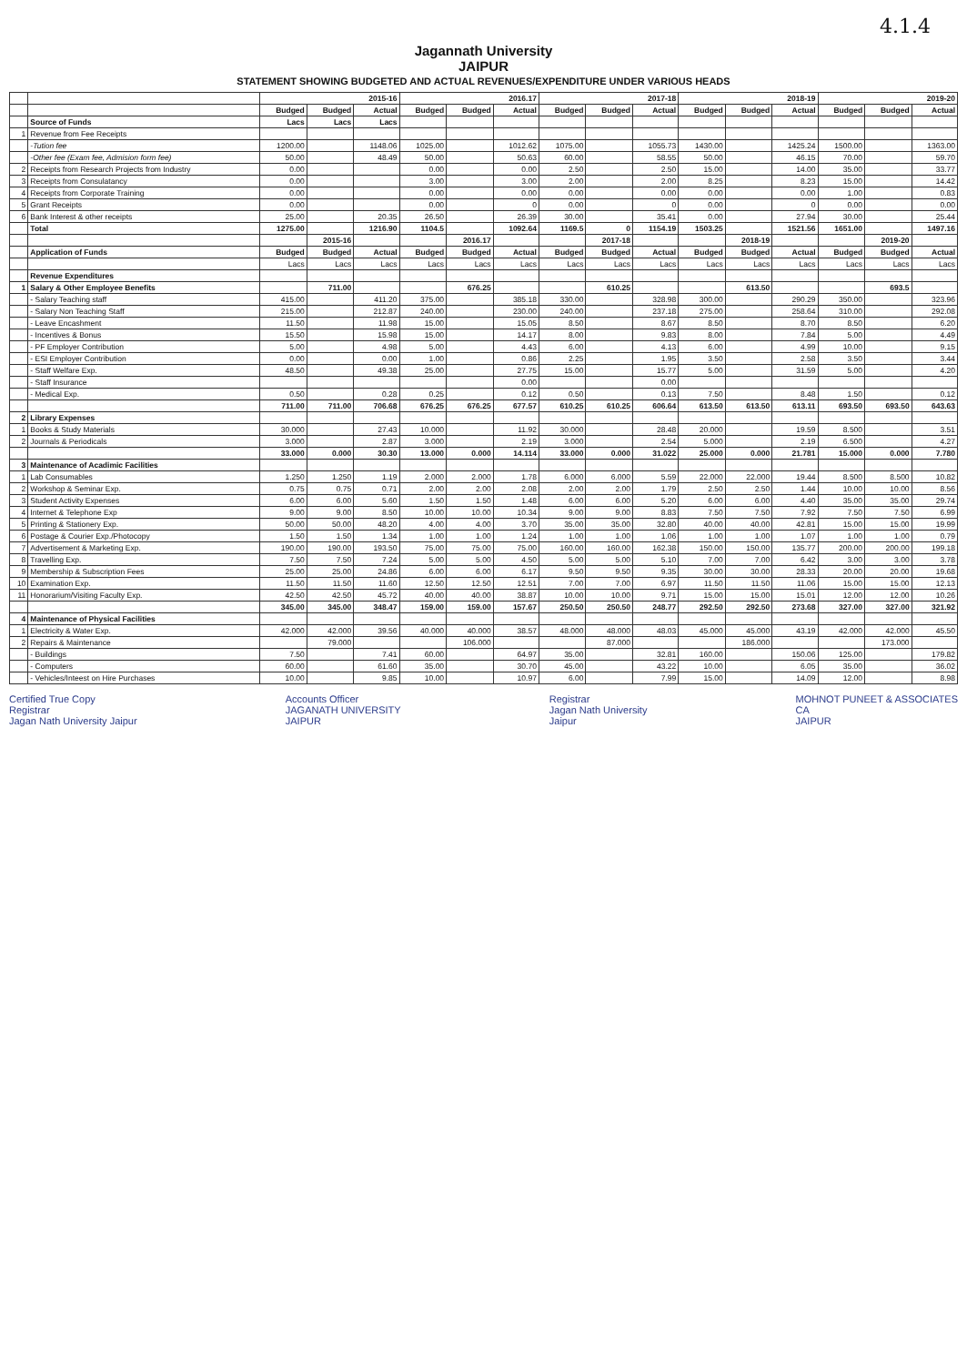4.1.4
Jagannath University
JAIPUR
STATEMENT SHOWING BUDGETED AND ACTUAL REVENUES/EXPENDITURE UNDER VARIOUS HEADS
| | | 2015-16 | | | 2016.17 | | | 2017-18 | | | 2018-19 | | | 2019-20 | | |
| --- | --- | --- | --- | --- | --- | --- | --- | --- | --- | --- | --- | --- | --- | --- | --- | --- |
| | | Budged | Budged | Actual | Budged | Budged | Actual | Budged | Budged | Actual | Budged | Budged | Actual | Budged | Budged | Actual |
| | Source of Funds | Lacs | Lacs | Lacs | | | | | | | | | | | | |
| 1 | Revenue from Fee Receipts | | | | | | | | | | | | | | | |
| | -Tution fee | 1200.00 | | 1148.06 | 1025.00 | | 1012.62 | 1075.00 | | 1055.73 | 1430.00 | | 1425.24 | 1500.00 | | 1363.00 |
| | -Other fee (Exam fee, Admision form fee) | 50.00 | | 48.49 | 50.00 | | 50.63 | 60.00 | | 58.55 | 50.00 | | 46.15 | 70.00 | | 59.70 |
| 2 | Receipts from Research Projects from Industry | 0.00 | | | 0.00 | | 0.00 | 2.50 | | 2.50 | 15.00 | | 14.00 | 35.00 | | 33.77 |
| 3 | Receipts from Consulatancy | 0.00 | | | 3.00 | | 3.00 | 2.00 | | 2.00 | 8.25 | | 8.23 | 15.00 | | 14.42 |
| 4 | Receipts from Corporate Training | 0.00 | | | 0.00 | | 0.00 | 0.00 | | 0.00 | 0.00 | | 0.00 | 1.00 | | 0.83 |
| 5 | Grant Receipts | 0.00 | | | 0.00 | | 0 | 0.00 | | 0 | 0.00 | | 0 | 0.00 | | 0.00 |
| 6 | Bank Interest & other receipts | 25.00 | | 20.35 | 26.50 | | 26.39 | 30.00 | | 35.41 | 0.00 | | 27.94 | 30.00 | | 25.44 |
| | Total | 1275.00 | | 1216.90 | 1104.5 | | 1092.64 | 1169.5 | 0 | 1154.19 | 1503.25 | | 1521.56 | 1651.00 | | 1497.16 |
| | | | 2015-16 | | | 2016.17 | | | 2017-18 | | | 2018-19 | | | 2019-20 | |
| | Application of Funds | Budged | Budged | Actual | Budged | Budged | Actual | Budged | Budged | Actual | Budged | Budged | Actual | Budged | Budged | Actual |
| | | Lacs | Lacs | Lacs | Lacs | Lacs | Lacs | Lacs | Lacs | Lacs | Lacs | Lacs | Lacs | Lacs | Lacs | Lacs |
| | Revenue Expenditures | | | | | | | | | | | | | | | |
| 1 | Salary & Other Employee Benefits | | 711.00 | | | 676.25 | | | 610.25 | | | 613.50 | | | 693.5 | |
| | - Salary Teaching staff | 415.00 | | 411.20 | 375.00 | | 385.18 | 330.00 | | 328.98 | 300.00 | | 290.29 | 350.00 | | 323.96 |
| | - Salary Non Teaching Staff | 215.00 | | 212.87 | 240.00 | | 230.00 | 240.00 | | 237.18 | 275.00 | | 258.64 | 310.00 | | 292.08 |
| | - Leave Encashment | 11.50 | | 11.98 | 15.00 | | 15.05 | 8.50 | | 8.67 | 8.50 | | 8.70 | 8.50 | | 6.20 |
| | - Incentives & Bonus | 15.50 | | 15.98 | 15.00 | | 14.17 | 8.00 | | 9.83 | 8.00 | | 7.84 | 5.00 | | 4.49 |
| | - PF Employer Contribution | 5.00 | | 4.98 | 5.00 | | 4.43 | 6.00 | | 4.13 | 6.00 | | 4.99 | 10.00 | | 9.15 |
| | - ESI Employer Contribution | 0.00 | | 0.00 | 1.00 | | 0.86 | 2.25 | | 1.95 | 3.50 | | 2.58 | 3.50 | | 3.44 |
| | - Staff Welfare Exp. | 48.50 | | 49.38 | 25.00 | | 27.75 | 15.00 | | 15.77 | 5.00 | | 31.59 | 5.00 | | 4.20 |
| | - Staff Insurance | | | | | | 0.00 | | | 0.00 | | | | | | |
| | - Medical Exp. | 0.50 | | 0.28 | 0.25 | | 0.12 | 0.50 | | 0.13 | 7.50 | | 8.48 | 1.50 | | 0.12 |
| | | 711.00 | 711.00 | 706.68 | 676.25 | 676.25 | 677.57 | 610.25 | 610.25 | 606.64 | 613.50 | 613.50 | 613.11 | 693.50 | 693.50 | 643.63 |
| 2 | Library Expenses | | | | | | | | | | | | | | | |
| 1 | Books & Study Materials | 30.000 | | 27.43 | 10.000 | | 11.92 | 30.000 | | 28.48 | 20.000 | | 19.59 | 8.500 | | 3.51 |
| 2 | Journals & Periodicals | 3.000 | | 2.87 | 3.000 | | 2.19 | 3.000 | | 2.54 | 5.000 | | 2.19 | 6.500 | | 4.27 |
| | | 33.000 | 0.000 | 30.30 | 13.000 | 0.000 | 14.114 | 33.000 | 0.000 | 31.022 | 25.000 | 0.000 | 21.781 | 15.000 | 0.000 | 7.780 |
| 3 | Maintenance of Acadimic Facilities | | | | | | | | | | | | | | | |
| 1 | Lab Consumables | 1.250 | 1.250 | 1.19 | 2.000 | 2.000 | 1.78 | 6.000 | 6.000 | 5.59 | 22.000 | 22.000 | 19.44 | 8.500 | 8.500 | 10.82 |
| 2 | Workshop & Seminar Exp. | 0.75 | 0.75 | 0.71 | 2.00 | 2.00 | 2.08 | 2.00 | 2.00 | 1.79 | 2.50 | 2.50 | 1.44 | 10.00 | 10.00 | 8.56 |
| 3 | Student Activity Expenses | 6.00 | 6.00 | 5.60 | 1.50 | 1.50 | 1.48 | 6.00 | 6.00 | 5.20 | 6.00 | 6.00 | 4.40 | 35.00 | 35.00 | 29.74 |
| 4 | Internet & Telephone Exp | 9.00 | 9.00 | 8.50 | 10.00 | 10.00 | 10.34 | 9.00 | 9.00 | 8.83 | 7.50 | 7.50 | 7.92 | 7.50 | 7.50 | 6.99 |
| 5 | Printing & Stationery Exp. | 50.00 | 50.00 | 48.20 | 4.00 | 4.00 | 3.70 | 35.00 | 35.00 | 32.80 | 40.00 | 40.00 | 42.81 | 15.00 | 15.00 | 19.99 |
| 6 | Postage & Courier Exp./Photocopy | 1.50 | 1.50 | 1.34 | 1.00 | 1.00 | 1.24 | 1.00 | 1.00 | 1.06 | 1.00 | 1.00 | 1.07 | 1.00 | 1.00 | 0.79 |
| 7 | Advertisement & Marketing Exp. | 190.00 | 190.00 | 193.50 | 75.00 | 75.00 | 75.00 | 160.00 | 160.00 | 162.38 | 150.00 | 150.00 | 135.77 | 200.00 | 200.00 | 199.18 |
| 8 | Travelling Exp. | 7.50 | 7.50 | 7.24 | 5.00 | 5.00 | 4.50 | 5.00 | 5.00 | 5.10 | 7.00 | 7.00 | 6.42 | 3.00 | 3.00 | 3.78 |
| 9 | Membership & Subscription Fees | 25.00 | 25.00 | 24.86 | 6.00 | 6.00 | 6.17 | 9.50 | 9.50 | 9.35 | 30.00 | 30.00 | 28.33 | 20.00 | 20.00 | 19.68 |
| 10 | Examination Exp. | 11.50 | 11.50 | 11.60 | 12.50 | 12.50 | 12.51 | 7.00 | 7.00 | 6.97 | 11.50 | 11.50 | 11.06 | 15.00 | 15.00 | 12.13 |
| 11 | Honorarium/Visiting Faculty Exp. | 42.50 | 42.50 | 45.72 | 40.00 | 40.00 | 38.87 | 10.00 | 10.00 | 9.71 | 15.00 | 15.00 | 15.01 | 12.00 | 12.00 | 10.26 |
| | | 345.00 | 345.00 | 348.47 | 159.00 | 159.00 | 157.67 | 250.50 | 250.50 | 248.77 | 292.50 | 292.50 | 273.68 | 327.00 | 327.00 | 321.92 |
| 4 | Maintenance of Physical Facilities | | | | | | | | | | | | | | | |
| 1 | Electricity & Water Exp. | 42.000 | 42.000 | 39.56 | 40.000 | 40.000 | 38.57 | 48.000 | 48.000 | 48.03 | 45.000 | 45.000 | 43.19 | 42.000 | 42.000 | 45.50 |
| 2 | Repairs & Maintenance | | 79.000 | | | 106.000 | | | 87.000 | | | 186.000 | | | 173.000 | |
| | - Buildings | 7.50 | | 7.41 | 60.00 | | 64.97 | 35.00 | | 32.81 | 160.00 | | 150.06 | 125.00 | | 179.82 |
| | - Computers | 60.00 | | 61.60 | 35.00 | | 30.70 | 45.00 | | 43.22 | 10.00 | | 6.05 | 35.00 | | 36.02 |
| | - Vehicles/Inteest on Hire Purchases | 10.00 | | 9.85 | 10.00 | | 10.97 | 6.00 | | 7.99 | 15.00 | | 14.09 | 12.00 | | 8.98 |
Certified True Copy
Registrar
Jagan Nath University Jaipur
Accounts Officer
JAGANATH UNIVERSITY
JAIPUR
Registrar
Jagan Nath University
Jaipur
MOHNOT PUNEET & ASSOCIATES
CA
JAIPUR